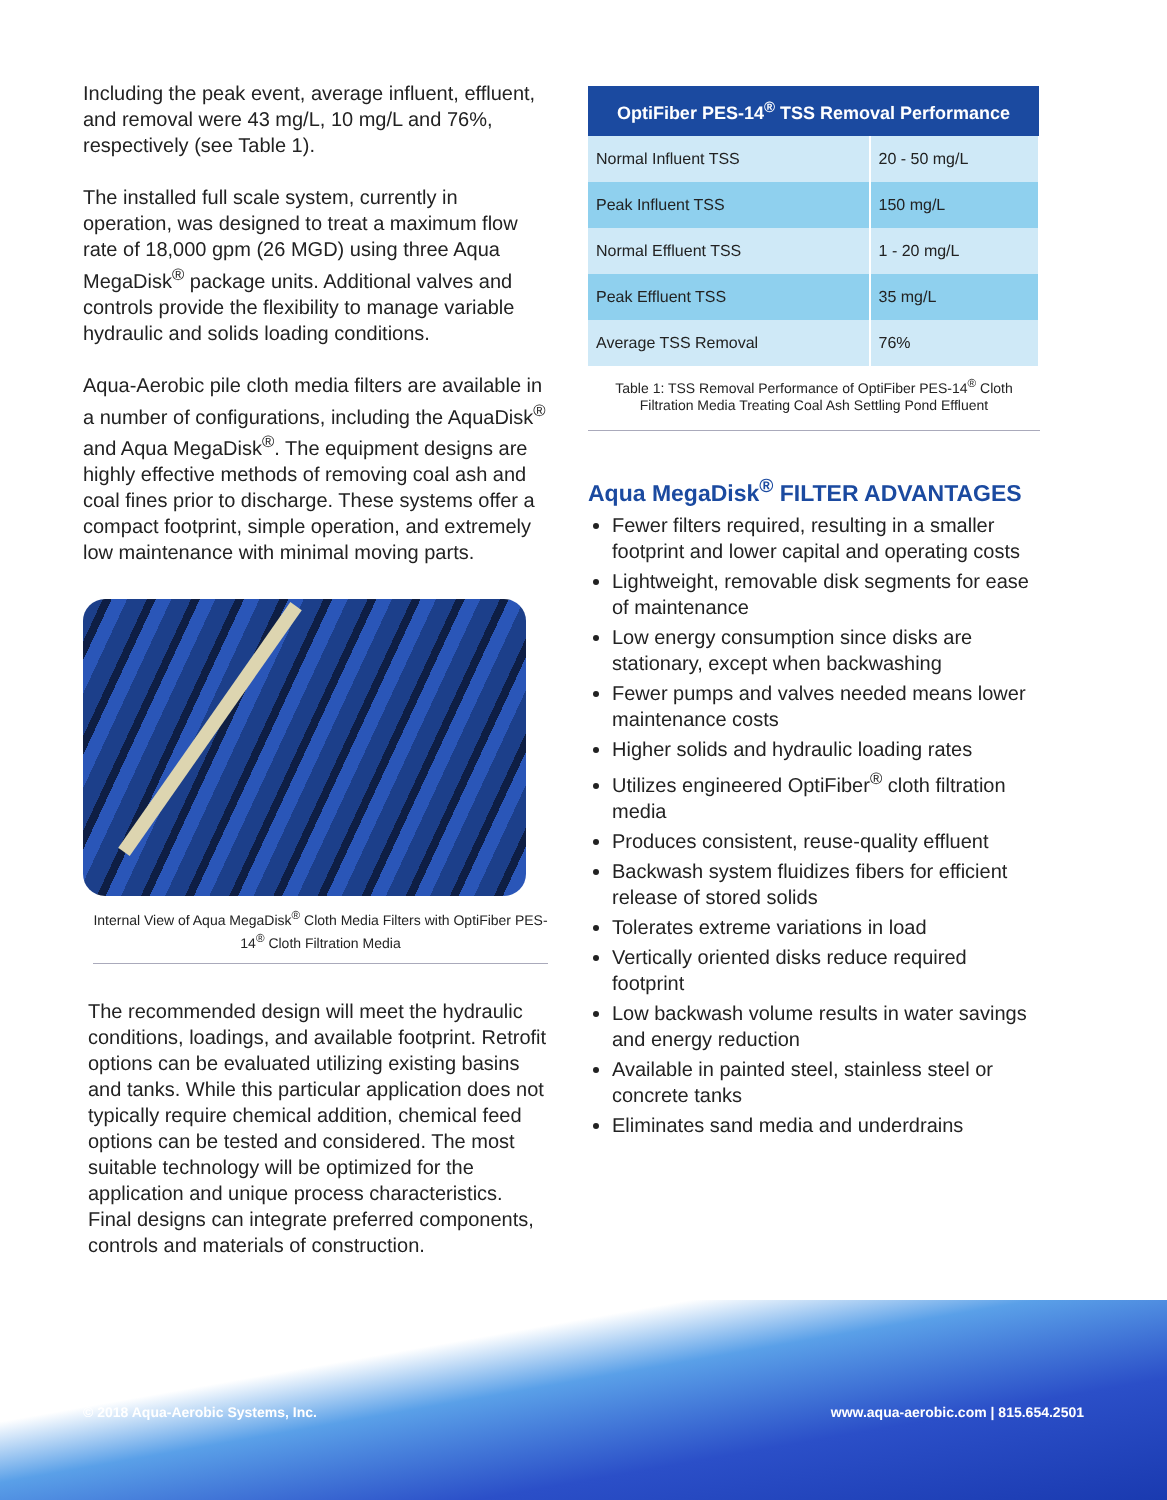Including the peak event, average influent, effluent, and removal were 43 mg/L, 10 mg/L and 76%, respectively (see Table 1).
The installed full scale system, currently in operation, was designed to treat a maximum flow rate of 18,000 gpm (26 MGD) using three Aqua MegaDisk<sup>®</sup> package units. Additional valves and controls provide the flexibility to manage variable hydraulic and solids loading conditions.
Aqua-Aerobic pile cloth media filters are available in a number of configurations, including the AquaDisk<sup>®</sup> and Aqua MegaDisk<sup>®</sup>. The equipment designs are highly effective methods of removing coal ash and coal fines prior to discharge. These systems offer a compact footprint, simple operation, and extremely low maintenance with minimal moving parts.
Internal View of Aqua MegaDisk<sup>®</sup> Cloth Media Filters with OptiFiber PES-14<sup>®</sup> Cloth Filtration Media
The recommended design will meet the hydraulic conditions, loadings, and available footprint. Retrofit options can be evaluated utilizing existing basins and tanks. While this particular application does not typically require chemical addition, chemical feed options can be tested and considered. The most suitable technology will be optimized for the application and unique process characteristics. Final designs can integrate preferred components, controls and materials of construction.
| OptiFiber PES-14<sup>®</sup> TSS Removal Performance | |
| --- | --- |
| Normal Influent TSS | 20 - 50 mg/L |
| Peak Influent TSS | 150 mg/L |
| Normal Effluent TSS | 1 - 20 mg/L |
| Peak Effluent TSS | 35 mg/L |
| Average TSS Removal | 76% |
Table 1: TSS Removal Performance of OptiFiber PES-14<sup>®</sup> Cloth Filtration Media Treating Coal Ash Settling Pond Effluent
Aqua MegaDisk<sup>®</sup> FILTER ADVANTAGES
Fewer filters required, resulting in a smaller footprint and lower capital and operating costs
Lightweight, removable disk segments for ease of maintenance
Low energy consumption since disks are stationary, except when backwashing
Fewer pumps and valves needed means lower maintenance costs
Higher solids and hydraulic loading rates
Utilizes engineered OptiFiber<sup>®</sup> cloth filtration media
Produces consistent, reuse-quality effluent
Backwash system fluidizes fibers for efficient release of stored solids
Tolerates extreme variations in load
Vertically oriented disks reduce required footprint
Low backwash volume results in water savings and energy reduction
Available in painted steel, stainless steel or concrete tanks
Eliminates sand media and underdrains
© 2018 Aqua-Aerobic Systems, Inc. www.aqua-aerobic.com | 815.654.2501